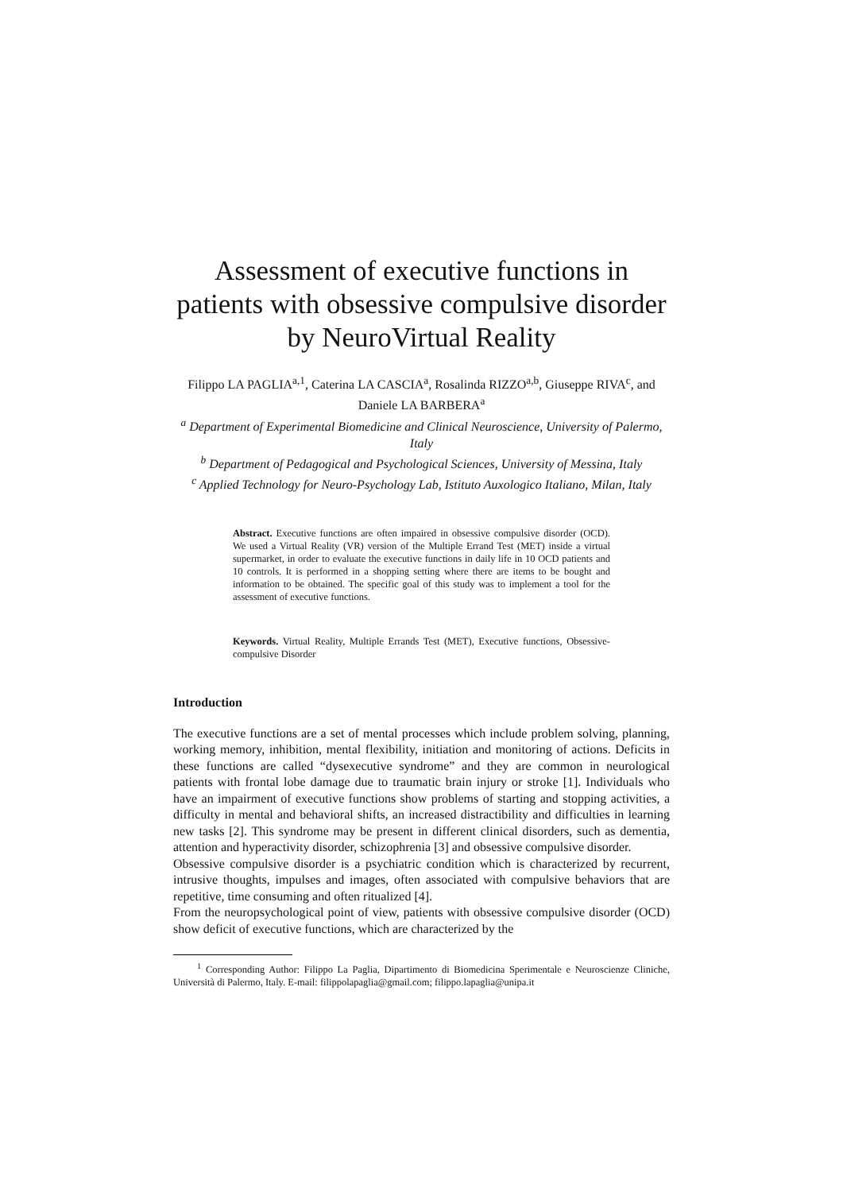Assessment of executive functions in patients with obsessive compulsive disorder by NeuroVirtual Reality
Filippo LA PAGLIA<sup>a,1</sup>, Caterina LA CASCIA<sup>a</sup>, Rosalinda RIZZO<sup>a,b</sup>, Giuseppe RIVA<sup>c</sup>, and Daniele LA BARBERA<sup>a</sup>
<sup>a</sup> Department of Experimental Biomedicine and Clinical Neuroscience, University of Palermo, Italy
<sup>b</sup> Department of Pedagogical and Psychological Sciences, University of Messina, Italy
<sup>c</sup> Applied Technology for Neuro-Psychology Lab, Istituto Auxologico Italiano, Milan, Italy
Abstract. Executive functions are often impaired in obsessive compulsive disorder (OCD). We used a Virtual Reality (VR) version of the Multiple Errand Test (MET) inside a virtual supermarket, in order to evaluate the executive functions in daily life in 10 OCD patients and 10 controls. It is performed in a shopping setting where there are items to be bought and information to be obtained. The specific goal of this study was to implement a tool for the assessment of executive functions.
Keywords. Virtual Reality, Multiple Errands Test (MET), Executive functions, Obsessive-compulsive Disorder
Introduction
The executive functions are a set of mental processes which include problem solving, planning, working memory, inhibition, mental flexibility, initiation and monitoring of actions. Deficits in these functions are called “dysexecutive syndrome” and they are common in neurological patients with frontal lobe damage due to traumatic brain injury or stroke [1]. Individuals who have an impairment of executive functions show problems of starting and stopping activities, a difficulty in mental and behavioral shifts, an increased distractibility and difficulties in learning new tasks [2]. This syndrome may be present in different clinical disorders, such as dementia, attention and hyperactivity disorder, schizophrenia [3] and obsessive compulsive disorder.
Obsessive compulsive disorder is a psychiatric condition which is characterized by recurrent, intrusive thoughts, impulses and images, often associated with compulsive behaviors that are repetitive, time consuming and often ritualized [4].
From the neuropsychological point of view, patients with obsessive compulsive disorder (OCD) show deficit of executive functions, which are characterized by the
<sup>1</sup> Corresponding Author: Filippo La Paglia, Dipartimento di Biomedicina Sperimentale e Neuroscienze Cliniche, Università di Palermo, Italy. E-mail: filippolapaglia@gmail.com; filippo.lapaglia@unipa.it